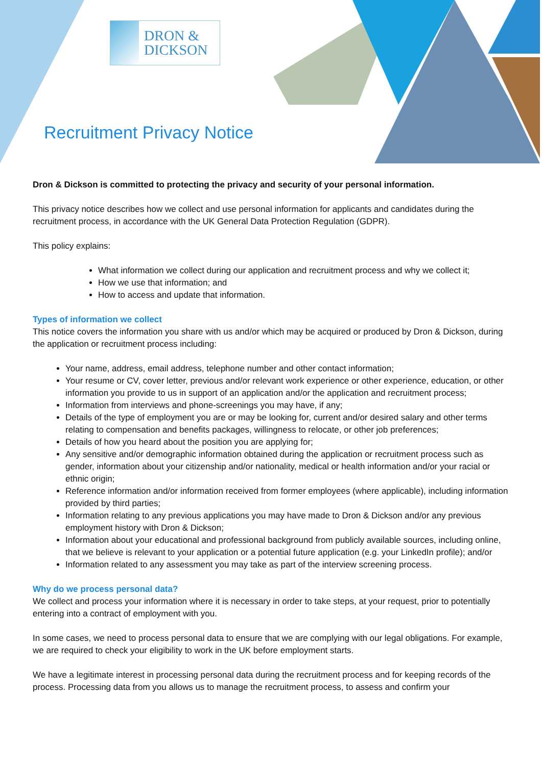DRON &
DICKSON
Recruitment Privacy Notice
Dron & Dickson is committed to protecting the privacy and security of your personal information.
This privacy notice describes how we collect and use personal information for applicants and candidates during the recruitment process, in accordance with the UK General Data Protection Regulation (GDPR).
This policy explains:
What information we collect during our application and recruitment process and why we collect it;
How we use that information; and
How to access and update that information.
Types of information we collect
This notice covers the information you share with us and/or which may be acquired or produced by Dron & Dickson, during the application or recruitment process including:
Your name, address, email address, telephone number and other contact information;
Your resume or CV, cover letter, previous and/or relevant work experience or other experience, education, or other information you provide to us in support of an application and/or the application and recruitment process;
Information from interviews and phone-screenings you may have, if any;
Details of the type of employment you are or may be looking for, current and/or desired salary and other terms relating to compensation and benefits packages, willingness to relocate, or other job preferences;
Details of how you heard about the position you are applying for;
Any sensitive and/or demographic information obtained during the application or recruitment process such as gender, information about your citizenship and/or nationality, medical or health information and/or your racial or ethnic origin;
Reference information and/or information received from former employees (where applicable), including information provided by third parties;
Information relating to any previous applications you may have made to Dron & Dickson and/or any previous employment history with Dron & Dickson;
Information about your educational and professional background from publicly available sources, including online, that we believe is relevant to your application or a potential future application (e.g. your LinkedIn profile); and/or
Information related to any assessment you may take as part of the interview screening process.
Why do we process personal data?
We collect and process your information where it is necessary in order to take steps, at your request, prior to potentially entering into a contract of employment with you.
In some cases, we need to process personal data to ensure that we are complying with our legal obligations. For example, we are required to check your eligibility to work in the UK before employment starts.
We have a legitimate interest in processing personal data during the recruitment process and for keeping records of the process. Processing data from you allows us to manage the recruitment process, to assess and confirm your